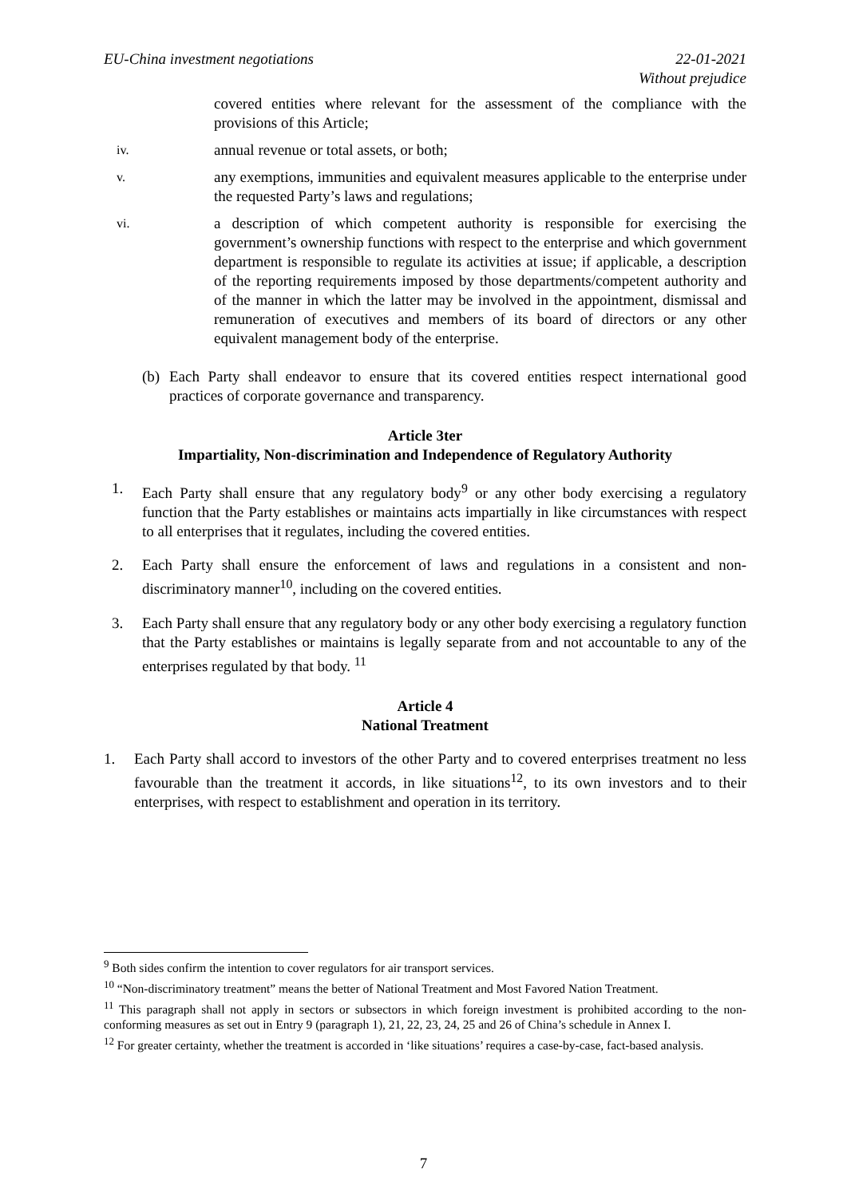EU-China investment negotiations
22-01-2021
Without prejudice
covered entities where relevant for the assessment of the compliance with the provisions of this Article;
iv.
annual revenue or total assets, or both;
v.
any exemptions, immunities and equivalent measures applicable to the enterprise under the requested Party’s laws and regulations;
vi.
a description of which competent authority is responsible for exercising the government’s ownership functions with respect to the enterprise and which government department is responsible to regulate its activities at issue; if applicable, a description of the reporting requirements imposed by those departments/competent authority and of the manner in which the latter may be involved in the appointment, dismissal and remuneration of executives and members of its board of directors or any other equivalent management body of the enterprise.
(b)
Each Party shall endeavor to ensure that its covered entities respect international good practices of corporate governance and transparency.
Article 3ter
Impartiality, Non-discrimination and Independence of Regulatory Authority
1. Each Party shall ensure that any regulatory body<sup>9</sup> or any other body exercising a regulatory function that the Party establishes or maintains acts impartially in like circumstances with respect to all enterprises that it regulates, including the covered entities.
2. Each Party shall ensure the enforcement of laws and regulations in a consistent and non-discriminatory manner<sup>10</sup>, including on the covered entities.
3. Each Party shall ensure that any regulatory body or any other body exercising a regulatory function that the Party establishes or maintains is legally separate from and not accountable to any of the enterprises regulated by that body. <sup>11</sup>
Article 4
National Treatment
1. Each Party shall accord to investors of the other Party and to covered enterprises treatment no less favourable than the treatment it accords, in like situations<sup>12</sup>, to its own investors and to their enterprises, with respect to establishment and operation in its territory.
<sup>9</sup> Both sides confirm the intention to cover regulators for air transport services.
<sup>10</sup> “Non-discriminatory treatment” means the better of National Treatment and Most Favored Nation Treatment.
<sup>11</sup> This paragraph shall not apply in sectors or subsectors in which foreign investment is prohibited according to the non-conforming measures as set out in Entry 9 (paragraph 1), 21, 22, 23, 24, 25 and 26 of China’s schedule in Annex I.
<sup>12</sup> For greater certainty, whether the treatment is accorded in ‘like situations’ requires a case-by-case, fact-based analysis.
7